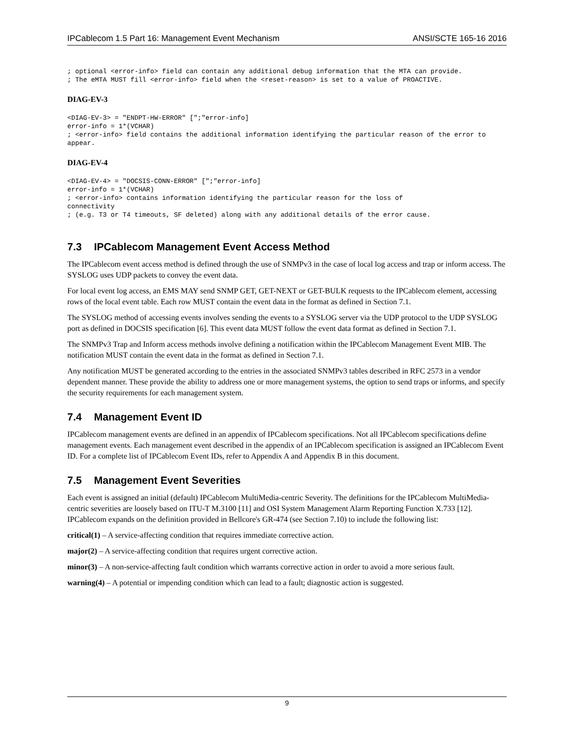IPCablecom 1.5 Part 16: Management Event Mechanism ANSI/SCTE 165-16 2016
; optional <error-info> field can contain any additional debug information that the MTA can provide.
; The eMTA MUST fill <error-info> field when the <reset-reason> is set to a value of PROACTIVE.
DIAG-EV-3
<DIAG-EV-3> = "ENDPT-HW-ERROR" [";"error-info]
error-info = 1*(VCHAR)
; <error-info> field contains the additional information identifying the particular reason of the error to appear.
DIAG-EV-4
<DIAG-EV-4> = "DOCSIS-CONN-ERROR" [";"error-info]
error-info = 1*(VCHAR)
; <error-info> contains information identifying the particular reason for the loss of
connectivity
; (e.g. T3 or T4 timeouts, SF deleted) along with any additional details of the error cause.
7.3 IPCablecom Management Event Access Method
The IPCablecom event access method is defined through the use of SNMPv3 in the case of local log access and trap or inform access. The SYSLOG uses UDP packets to convey the event data.
For local event log access, an EMS MAY send SNMP GET, GET-NEXT or GET-BULK requests to the IPCablecom element, accessing rows of the local event table. Each row MUST contain the event data in the format as defined in Section 7.1.
The SYSLOG method of accessing events involves sending the events to a SYSLOG server via the UDP protocol to the UDP SYSLOG port as defined in DOCSIS specification [6]. This event data MUST follow the event data format as defined in Section 7.1.
The SNMPv3 Trap and Inform access methods involve defining a notification within the IPCablecom Management Event MIB. The notification MUST contain the event data in the format as defined in Section 7.1.
Any notification MUST be generated according to the entries in the associated SNMPv3 tables described in RFC 2573 in a vendor dependent manner. These provide the ability to address one or more management systems, the option to send traps or informs, and specify the security requirements for each management system.
7.4 Management Event ID
IPCablecom management events are defined in an appendix of IPCablecom specifications. Not all IPCablecom specifications define management events. Each management event described in the appendix of an IPCablecom specification is assigned an IPCablecom Event ID. For a complete list of IPCablecom Event IDs, refer to Appendix A and Appendix B in this document.
7.5 Management Event Severities
Each event is assigned an initial (default) IPCablecom MultiMedia-centric Severity. The definitions for the IPCablecom MultiMedia-centric severities are loosely based on ITU-T M.3100 [11] and OSI System Management Alarm Reporting Function X.733 [12]. IPCablecom expands on the definition provided in Bellcore's GR-474 (see Section 7.10) to include the following list:
critical(1) – A service-affecting condition that requires immediate corrective action.
major(2) – A service-affecting condition that requires urgent corrective action.
minor(3) – A non-service-affecting fault condition which warrants corrective action in order to avoid a more serious fault.
warning(4) – A potential or impending condition which can lead to a fault; diagnostic action is suggested.
9